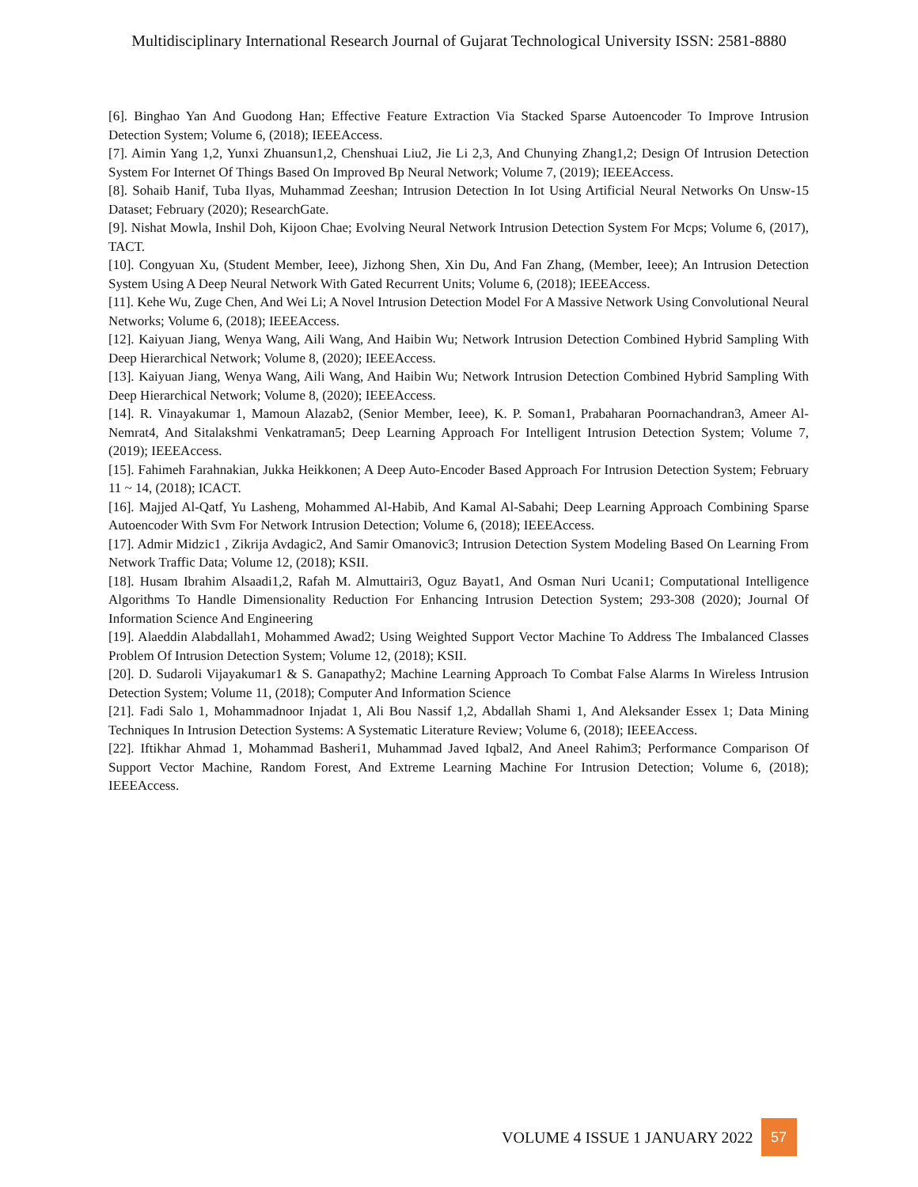Multidisciplinary International Research Journal of Gujarat Technological University ISSN: 2581-8880
[6]. Binghao Yan And Guodong Han; Effective Feature Extraction Via Stacked Sparse Autoencoder To Improve Intrusion Detection System; Volume 6, (2018); IEEEAccess.
[7]. Aimin Yang 1,2, Yunxi Zhuansun1,2, Chenshuai Liu2, Jie Li 2,3, And Chunying Zhang1,2; Design Of Intrusion Detection System For Internet Of Things Based On Improved Bp Neural Network; Volume 7, (2019); IEEEAccess.
[8]. Sohaib Hanif, Tuba Ilyas, Muhammad Zeeshan; Intrusion Detection In Iot Using Artificial Neural Networks On Unsw-15 Dataset; February (2020); ResearchGate.
[9]. Nishat Mowla, Inshil Doh, Kijoon Chae; Evolving Neural Network Intrusion Detection System For Mcps; Volume 6, (2017), TACT.
[10]. Congyuan Xu, (Student Member, Ieee), Jizhong Shen, Xin Du, And Fan Zhang, (Member, Ieee); An Intrusion Detection System Using A Deep Neural Network With Gated Recurrent Units; Volume 6, (2018); IEEEAccess.
[11]. Kehe Wu, Zuge Chen, And Wei Li; A Novel Intrusion Detection Model For A Massive Network Using Convolutional Neural Networks; Volume 6, (2018); IEEEAccess.
[12]. Kaiyuan Jiang, Wenya Wang, Aili Wang, And Haibin Wu; Network Intrusion Detection Combined Hybrid Sampling With Deep Hierarchical Network; Volume 8, (2020); IEEEAccess.
[13]. Kaiyuan Jiang, Wenya Wang, Aili Wang, And Haibin Wu; Network Intrusion Detection Combined Hybrid Sampling With Deep Hierarchical Network; Volume 8, (2020); IEEEAccess.
[14]. R. Vinayakumar 1, Mamoun Alazab2, (Senior Member, Ieee), K. P. Soman1, Prabaharan Poornachandran3, Ameer Al-Nemrat4, And Sitalakshmi Venkatraman5; Deep Learning Approach For Intelligent Intrusion Detection System; Volume 7, (2019); IEEEAccess.
[15]. Fahimeh Farahnakian, Jukka Heikkonen; A Deep Auto-Encoder Based Approach For Intrusion Detection System; February 11 ~ 14, (2018); ICACT.
[16]. Majjed Al-Qatf, Yu Lasheng, Mohammed Al-Habib, And Kamal Al-Sabahi; Deep Learning Approach Combining Sparse Autoencoder With Svm For Network Intrusion Detection; Volume 6, (2018); IEEEAccess.
[17]. Admir Midzic1 , Zikrija Avdagic2, And Samir Omanovic3; Intrusion Detection System Modeling Based On Learning From Network Traffic Data; Volume 12, (2018); KSII.
[18]. Husam Ibrahim Alsaadi1,2, Rafah M. Almuttairi3, Oguz Bayat1, And Osman Nuri Ucani1; Computational Intelligence Algorithms To Handle Dimensionality Reduction For Enhancing Intrusion Detection System; 293-308 (2020); Journal Of Information Science And Engineering
[19]. Alaeddin Alabdallah1, Mohammed Awad2; Using Weighted Support Vector Machine To Address The Imbalanced Classes Problem Of Intrusion Detection System; Volume 12, (2018); KSII.
[20]. D. Sudaroli Vijayakumar1 & S. Ganapathy2; Machine Learning Approach To Combat False Alarms In Wireless Intrusion Detection System; Volume 11, (2018); Computer And Information Science
[21]. Fadi Salo 1, Mohammadnoor Injadat 1, Ali Bou Nassif 1,2, Abdallah Shami 1, And Aleksander Essex 1; Data Mining Techniques In Intrusion Detection Systems: A Systematic Literature Review; Volume 6, (2018); IEEEAccess.
[22]. Iftikhar Ahmad 1, Mohammad Basheri1, Muhammad Javed Iqbal2, And Aneel Rahim3; Performance Comparison Of Support Vector Machine, Random Forest, And Extreme Learning Machine For Intrusion Detection; Volume 6, (2018); IEEEAccess.
VOLUME 4 ISSUE 1 JANUARY 2022 57